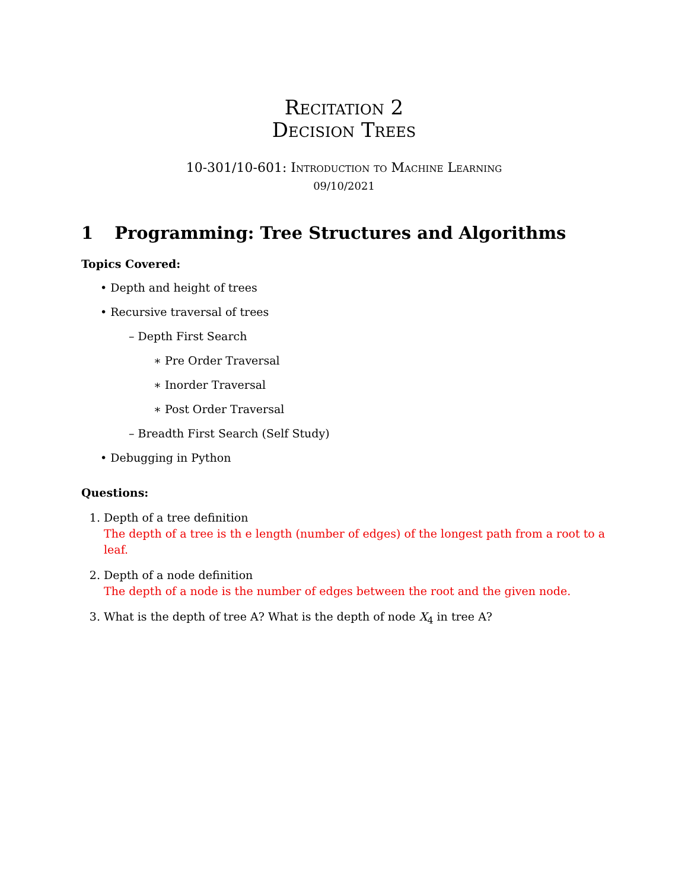Recitation 2
Decision Trees
10-301/10-601: Introduction to Machine Learning
09/10/2021
1 Programming: Tree Structures and Algorithms
Topics Covered:
• Depth and height of trees
• Recursive traversal of trees
– Depth First Search
∗ Pre Order Traversal
∗ Inorder Traversal
∗ Post Order Traversal
– Breadth First Search (Self Study)
• Debugging in Python
Questions:
1. Depth of a tree definition
The depth of a tree is th e length (number of edges) of the longest path from a root to a leaf.
2. Depth of a node definition
The depth of a node is the number of edges between the root and the given node.
3. What is the depth of tree A? What is the depth of node X<sub>4</sub> in tree A?